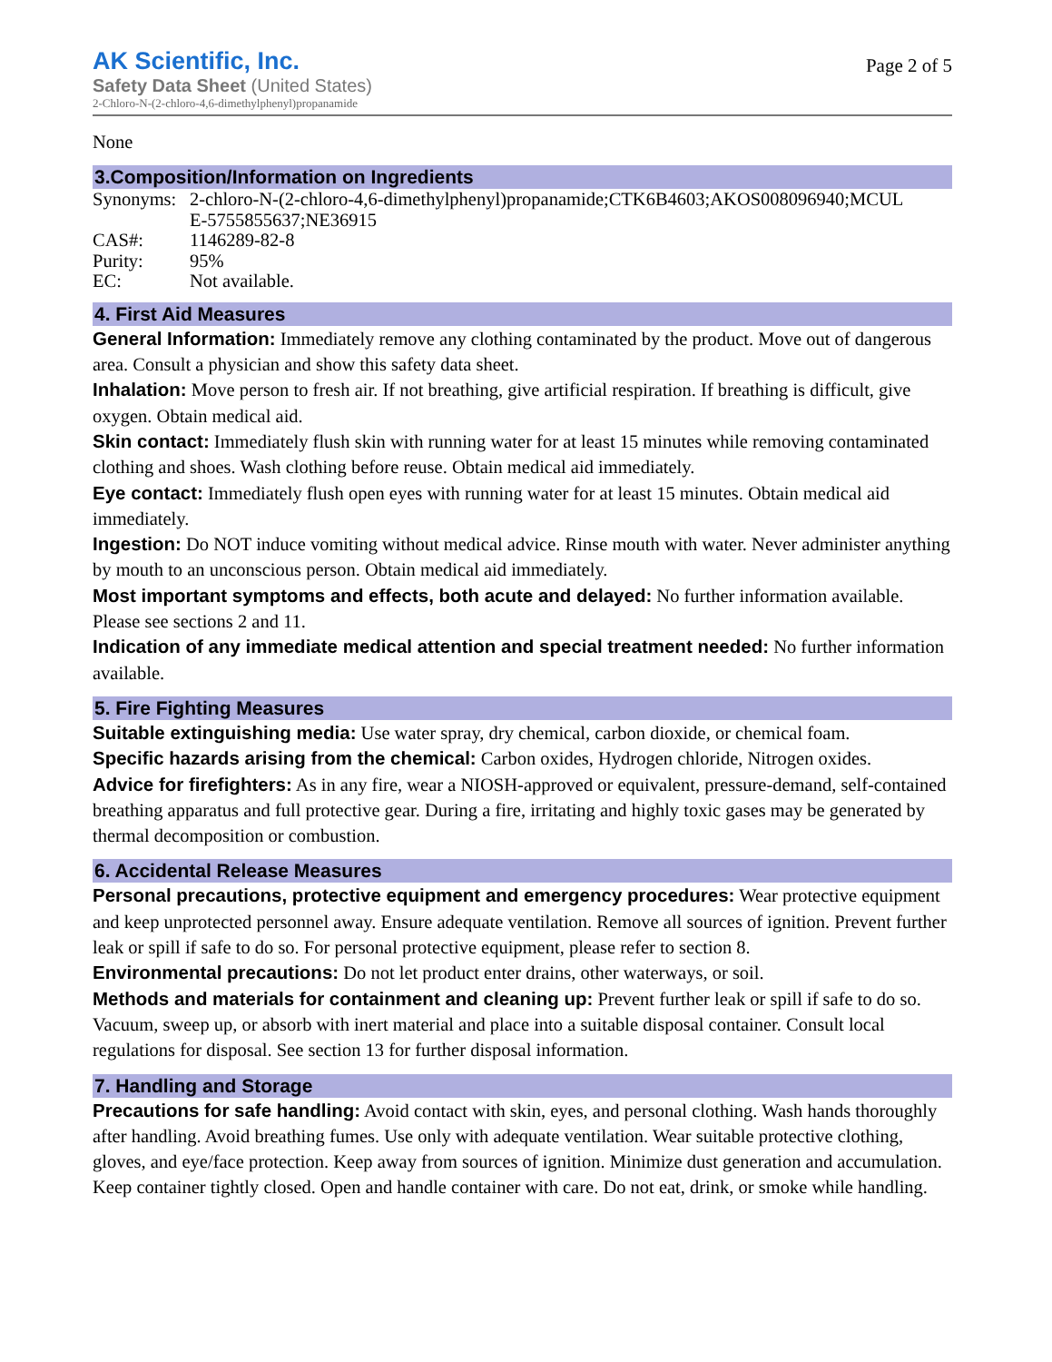AK Scientific, Inc.
Safety Data Sheet (United States)
2-Chloro-N-(2-chloro-4,6-dimethylphenyl)propanamide
Page 2 of 5
None
3.Composition/Information on Ingredients
| Synonyms: | 2-chloro-N-(2-chloro-4,6-dimethylphenyl)propanamide;CTK6B4603;AKOS008096940;MCUL E-5755855637;NE36915 |
| CAS#: | 1146289-82-8 |
| Purity: | 95% |
| EC: | Not available. |
4. First Aid Measures
General Information: Immediately remove any clothing contaminated by the product. Move out of dangerous area. Consult a physician and show this safety data sheet.
Inhalation: Move person to fresh air. If not breathing, give artificial respiration. If breathing is difficult, give oxygen. Obtain medical aid.
Skin contact: Immediately flush skin with running water for at least 15 minutes while removing contaminated clothing and shoes. Wash clothing before reuse. Obtain medical aid immediately.
Eye contact: Immediately flush open eyes with running water for at least 15 minutes. Obtain medical aid immediately.
Ingestion: Do NOT induce vomiting without medical advice. Rinse mouth with water. Never administer anything by mouth to an unconscious person. Obtain medical aid immediately.
Most important symptoms and effects, both acute and delayed: No further information available. Please see sections 2 and 11.
Indication of any immediate medical attention and special treatment needed: No further information available.
5. Fire Fighting Measures
Suitable extinguishing media: Use water spray, dry chemical, carbon dioxide, or chemical foam.
Specific hazards arising from the chemical: Carbon oxides, Hydrogen chloride, Nitrogen oxides.
Advice for firefighters: As in any fire, wear a NIOSH-approved or equivalent, pressure-demand, self-contained breathing apparatus and full protective gear. During a fire, irritating and highly toxic gases may be generated by thermal decomposition or combustion.
6. Accidental Release Measures
Personal precautions, protective equipment and emergency procedures: Wear protective equipment and keep unprotected personnel away. Ensure adequate ventilation. Remove all sources of ignition. Prevent further leak or spill if safe to do so. For personal protective equipment, please refer to section 8.
Environmental precautions: Do not let product enter drains, other waterways, or soil.
Methods and materials for containment and cleaning up: Prevent further leak or spill if safe to do so. Vacuum, sweep up, or absorb with inert material and place into a suitable disposal container. Consult local regulations for disposal. See section 13 for further disposal information.
7. Handling and Storage
Precautions for safe handling: Avoid contact with skin, eyes, and personal clothing. Wash hands thoroughly after handling. Avoid breathing fumes. Use only with adequate ventilation. Wear suitable protective clothing, gloves, and eye/face protection. Keep away from sources of ignition. Minimize dust generation and accumulation. Keep container tightly closed. Open and handle container with care. Do not eat, drink, or smoke while handling.